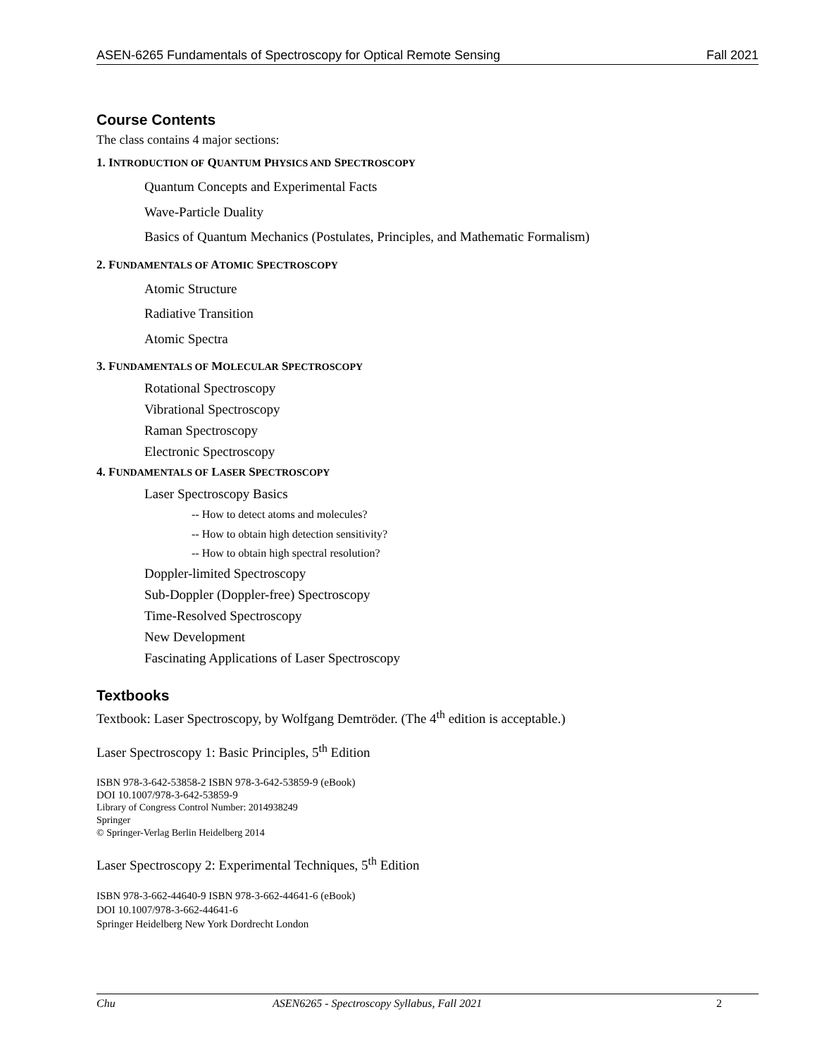ASEN-6265 Fundamentals of Spectroscopy for Optical Remote Sensing Fall 2021
Course Contents
The class contains 4 major sections:
1. INTRODUCTION OF QUANTUM PHYSICS AND SPECTROSCOPY
Quantum Concepts and Experimental Facts
Wave-Particle Duality
Basics of Quantum Mechanics (Postulates, Principles, and Mathematic Formalism)
2. FUNDAMENTALS OF ATOMIC SPECTROSCOPY
Atomic Structure
Radiative Transition
Atomic Spectra
3. FUNDAMENTALS OF MOLECULAR SPECTROSCOPY
Rotational Spectroscopy
Vibrational Spectroscopy
Raman Spectroscopy
Electronic Spectroscopy
4. FUNDAMENTALS OF LASER SPECTROSCOPY
Laser Spectroscopy Basics
-- How to detect atoms and molecules?
-- How to obtain high detection sensitivity?
-- How to obtain high spectral resolution?
Doppler-limited Spectroscopy
Sub-Doppler (Doppler-free) Spectroscopy
Time-Resolved Spectroscopy
New Development
Fascinating Applications of Laser Spectroscopy
Textbooks
Textbook: Laser Spectroscopy, by Wolfgang Demtröder. (The 4<sup>th</sup> edition is acceptable.)
Laser Spectroscopy 1: Basic Principles, 5<sup>th</sup> Edition
ISBN 978-3-642-53858-2 ISBN 978-3-642-53859-9 (eBook)
DOI 10.1007/978-3-642-53859-9
Library of Congress Control Number: 2014938249
Springer
© Springer-Verlag Berlin Heidelberg 2014
Laser Spectroscopy 2: Experimental Techniques, 5<sup>th</sup> Edition
ISBN 978-3-662-44640-9 ISBN 978-3-662-44641-6 (eBook)
DOI 10.1007/978-3-662-44641-6
Springer Heidelberg New York Dordrecht London
Chu ASEN6265 - Spectroscopy Syllabus, Fall 2021 2